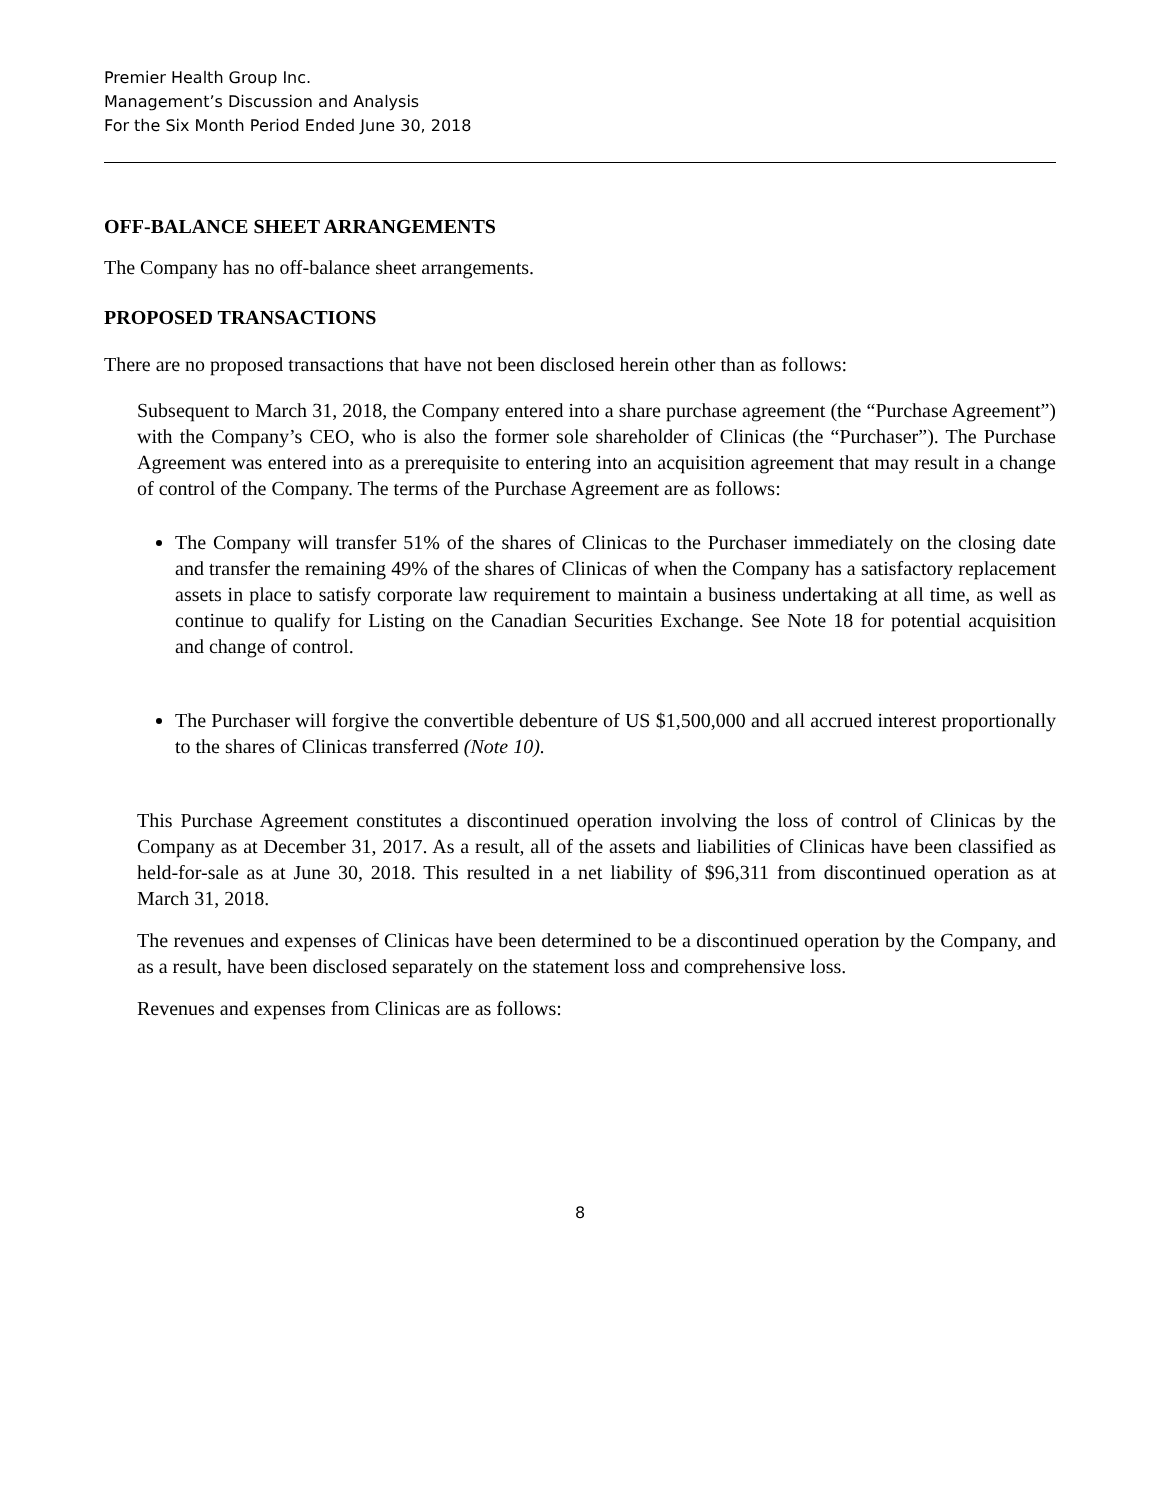Premier Health Group Inc.
Management’s Discussion and Analysis
For the Six Month Period Ended June 30, 2018
OFF-BALANCE SHEET ARRANGEMENTS
The Company has no off-balance sheet arrangements.
PROPOSED TRANSACTIONS
There are no proposed transactions that have not been disclosed herein other than as follows:
Subsequent to March 31, 2018, the Company entered into a share purchase agreement (the “Purchase Agreement”) with the Company’s CEO, who is also the former sole shareholder of Clinicas (the “Purchaser”). The Purchase Agreement was entered into as a prerequisite to entering into an acquisition agreement that may result in a change of control of the Company. The terms of the Purchase Agreement are as follows:
The Company will transfer 51% of the shares of Clinicas to the Purchaser immediately on the closing date and transfer the remaining 49% of the shares of Clinicas of when the Company has a satisfactory replacement assets in place to satisfy corporate law requirement to maintain a business undertaking at all time, as well as continue to qualify for Listing on the Canadian Securities Exchange. See Note 18 for potential acquisition and change of control.
The Purchaser will forgive the convertible debenture of US $1,500,000 and all accrued interest proportionally to the shares of Clinicas transferred (Note 10).
This Purchase Agreement constitutes a discontinued operation involving the loss of control of Clinicas by the Company as at December 31, 2017. As a result, all of the assets and liabilities of Clinicas have been classified as held-for-sale as at June 30, 2018. This resulted in a net liability of $96,311 from discontinued operation as at March 31, 2018.
The revenues and expenses of Clinicas have been determined to be a discontinued operation by the Company, and as a result, have been disclosed separately on the statement loss and comprehensive loss.
Revenues and expenses from Clinicas are as follows:
8